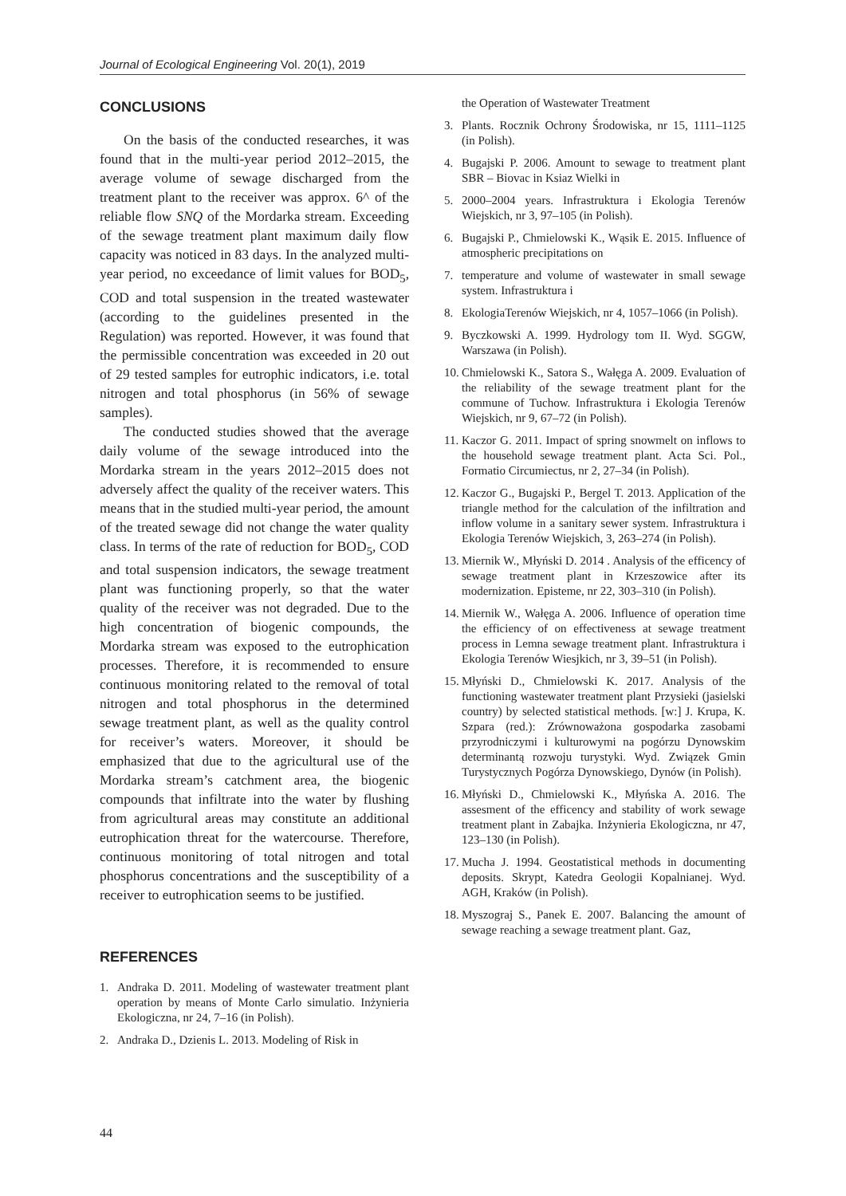Journal of Ecological Engineering Vol. 20(1), 2019
CONCLUSIONS
On the basis of the conducted researches, it was found that in the multi-year period 2012–2015, the average volume of sewage discharged from the treatment plant to the receiver was approx. 6^ of the reliable flow SNQ of the Mordarka stream. Exceeding of the sewage treatment plant maximum daily flow capacity was noticed in 83 days. In the analyzed multi-year period, no exceedance of limit values for BOD<sub>5</sub>, COD and total suspension in the treated wastewater (according to the guidelines presented in the Regulation) was reported. However, it was found that the permissible concentration was exceeded in 20 out of 29 tested samples for eutrophic indicators, i.e. total nitrogen and total phosphorus (in 56% of sewage samples).
The conducted studies showed that the average daily volume of the sewage introduced into the Mordarka stream in the years 2012–2015 does not adversely affect the quality of the receiver waters. This means that in the studied multi-year period, the amount of the treated sewage did not change the water quality class. In terms of the rate of reduction for BOD<sub>5</sub>, COD and total suspension indicators, the sewage treatment plant was functioning properly, so that the water quality of the receiver was not degraded. Due to the high concentration of biogenic compounds, the Mordarka stream was exposed to the eutrophication processes. Therefore, it is recommended to ensure continuous monitoring related to the removal of total nitrogen and total phosphorus in the determined sewage treatment plant, as well as the quality control for receiver’s waters. Moreover, it should be emphasized that due to the agricultural use of the Mordarka stream’s catchment area, the biogenic compounds that infiltrate into the water by flushing from agricultural areas may constitute an additional eutrophication threat for the watercourse. Therefore, continuous monitoring of total nitrogen and total phosphorus concentrations and the susceptibility of a receiver to eutrophication seems to be justified.
REFERENCES
1. Andraka D. 2011. Modeling of wastewater treatment plant operation by means of Monte Carlo simulatio. Inżynieria Ekologiczna, nr 24, 7–16 (in Polish).
2. Andraka D., Dzienis L. 2013. Modeling of Risk in
the Operation of Wastewater Treatment
3. Plants. Rocznik Ochrony Środowiska, nr 15, 1111–1125 (in Polish).
4. Bugajski P. 2006. Amount to sewage to treatment plant SBR – Biovac in Ksiaz Wielki in
5. 2000–2004 years. Infrastruktura i Ekologia Terenów Wiejskich, nr 3, 97–105 (in Polish).
6. Bugajski P., Chmielowski K., Wąsik E. 2015. Influence of atmospheric precipitations on
7. temperature and volume of wastewater in small sewage system. Infrastruktura i
8. EkologiaTerenów Wiejskich, nr 4, 1057–1066 (in Polish).
9. Byczkowski A. 1999. Hydrology tom II. Wyd. SGGW, Warszawa (in Polish).
10.
Chmielowski K., Satora S., Wałęga A. 2009. Evaluation of the reliability of the sewage treatment plant for the commune of Tuchow. Infrastruktura i Ekologia Terenów Wiejskich, nr 9, 67–72 (in Polish).
11.
Kaczor G. 2011. Impact of spring snowmelt on inflows to the household sewage treatment plant. Acta Sci. Pol., Formatio Circumiectus, nr 2, 27–34 (in Polish).
12.
Kaczor G., Bugajski P., Bergel T. 2013. Application of the triangle method for the calculation of the infiltration and inflow volume in a sanitary sewer system. Infrastruktura i Ekologia Terenów Wiejskich, 3, 263–274 (in Polish).
13.
Miernik W., Młyński D. 2014 . Analysis of the efficency of sewage treatment plant in Krzeszowice after its modernization. Episteme, nr 22, 303–310 (in Polish).
14.
Miernik W., Wałęga A. 2006. Influence of operation time the efficiency of on effectiveness at sewage treatment process in Lemna sewage treatment plant. Infrastruktura i Ekologia Terenów Wiesjkich, nr 3, 39–51 (in Polish).
15.
Młyński D., Chmielowski K. 2017. Analysis of the functioning wastewater treatment plant Przysieki (jasielski country) by selected statistical methods. [w:] J. Krupa, K. Szpara (red.): Zrównoważona gospodarka zasobami przyrodniczymi i kulturowymi na pogórzu Dynowskim determinantą rozwoju turystyki. Wyd. Związek Gmin Turystycznych Pogórza Dynowskiego, Dynów (in Polish).
16.
Młyński D., Chmielowski K., Młyńska A. 2016. The assesment of the efficency and stability of work sewage treatment plant in Zabajka. Inżynieria Ekologiczna, nr 47, 123–130 (in Polish).
17.
Mucha J. 1994. Geostatistical methods in documenting deposits. Skrypt, Katedra Geologii Kopalnianej. Wyd. AGH, Kraków (in Polish).
18.
Myszograj S., Panek E. 2007. Balancing the amount of sewage reaching a sewage treatment plant. Gaz,
44